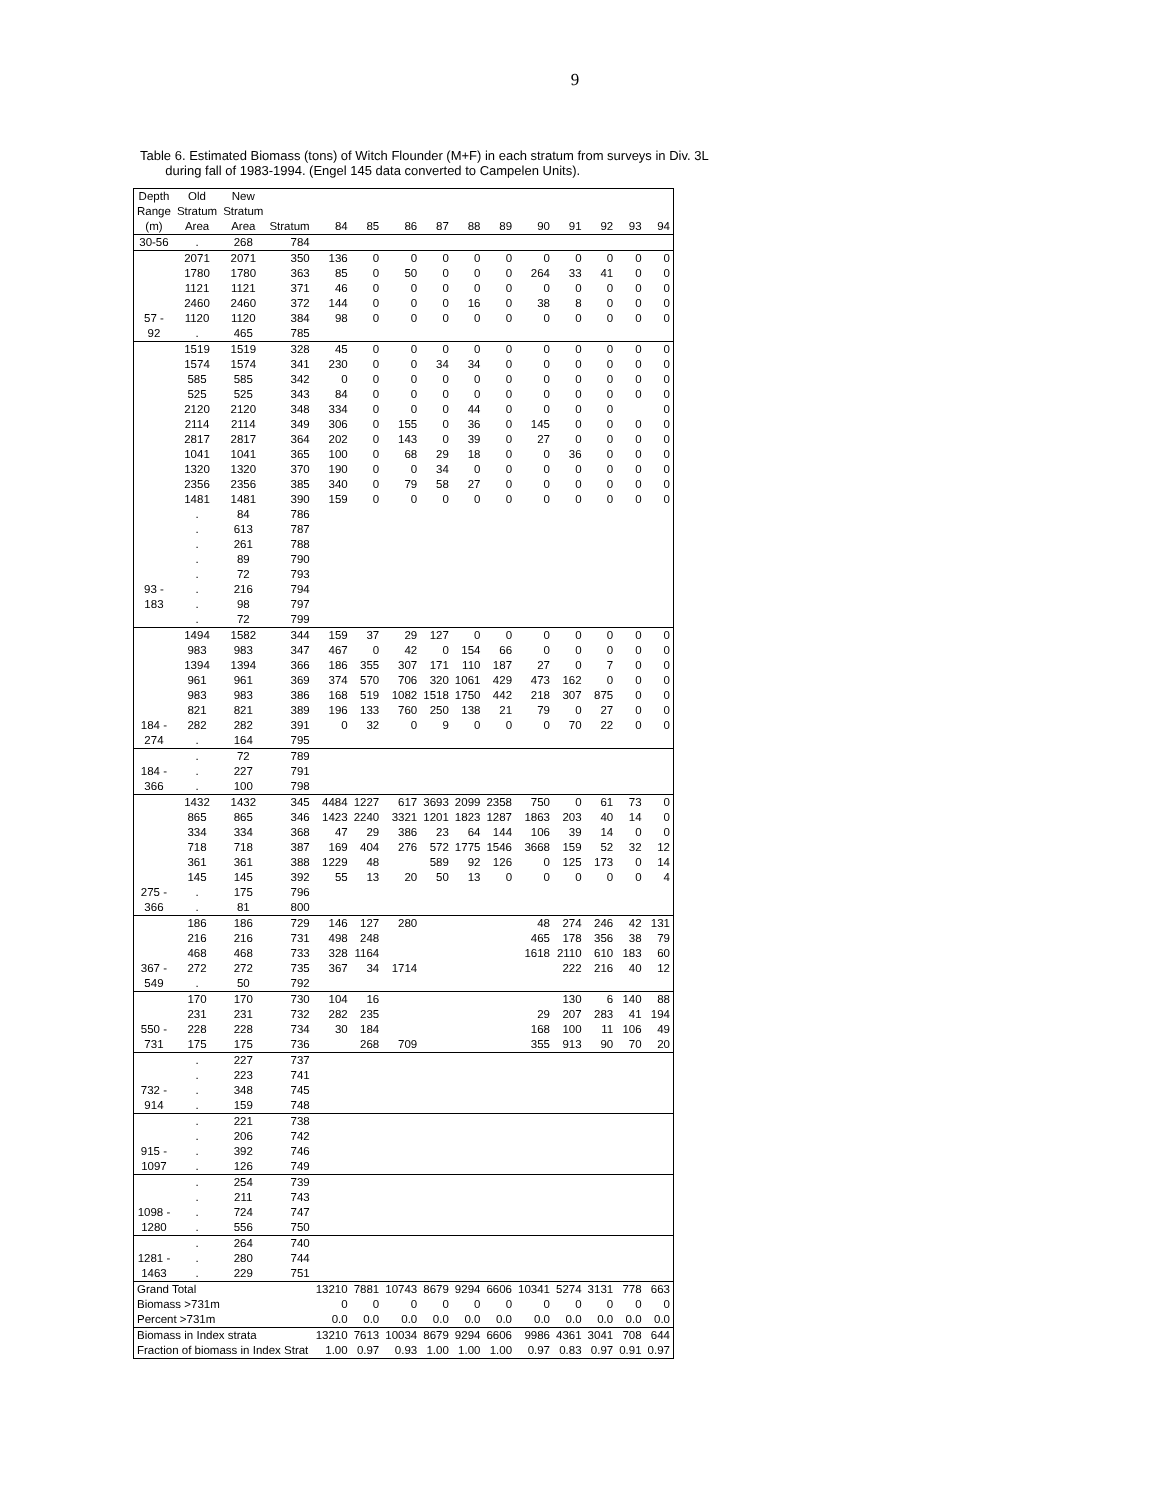9
Table 6. Estimated Biomass (tons) of Witch Flounder (M+F) in each stratum from surveys in Div. 3L
during fall of 1983-1994. (Engel 145 data converted to Campelen Units).
| Depth Range (m) | Old Stratum Area | New Stratum Area | Stratum | 84 | 85 | 86 | 87 | 88 | 89 | 90 | 91 | 92 | 93 | 94 |
| --- | --- | --- | --- | --- | --- | --- | --- | --- | --- | --- | --- | --- | --- | --- |
| 30-56 | . | 268 | 784 | | | | | | | | | | | |
| 57 - 92 | 2071 | 2071 | 350 | 136 | 0 | 0 | 0 | 0 | 0 | 0 | 0 | 0 | 0 | 0 |
| | 1780 | 1780 | 363 | 85 | 0 | 50 | 0 | 0 | 0 | 264 | 33 | 41 | 0 | 0 |
| | 1121 | 1121 | 371 | 46 | 0 | 0 | 0 | 0 | 0 | 0 | 0 | 0 | 0 | 0 |
| | 2460 | 2460 | 372 | 144 | 0 | 0 | 0 | 16 | 0 | 38 | 8 | 0 | 0 | 0 |
| | 1120 | 1120 | 384 | 98 | 0 | 0 | 0 | 0 | 0 | 0 | 0 | 0 | 0 | 0 |
| | . | 465 | 785 | | | | | | | | | | | |
| 93 - 183 | 1519 | 1519 | 328 | 45 | 0 | 0 | 0 | 0 | 0 | 0 | 0 | 0 | 0 | 0 |
| | 1574 | 1574 | 341 | 230 | 0 | 0 | 34 | 34 | 0 | 0 | 0 | 0 | 0 | 0 |
| | 585 | 585 | 342 | 0 | 0 | 0 | 0 | 0 | 0 | 0 | 0 | 0 | 0 | 0 |
| | 525 | 525 | 343 | 84 | 0 | 0 | 0 | 0 | 0 | 0 | 0 | 0 | 0 | 0 |
| | 2120 | 2120 | 348 | 334 | 0 | 0 | 0 | 44 | 0 | 0 | 0 | 0 | | 0 |
| | 2114 | 2114 | 349 | 306 | 0 | 155 | 0 | 36 | 0 | 145 | 0 | 0 | 0 | 0 |
| | 2817 | 2817 | 364 | 202 | 0 | 143 | 0 | 39 | 0 | 27 | 0 | 0 | 0 | 0 |
| | 1041 | 1041 | 365 | 100 | 0 | 68 | 29 | 18 | 0 | 0 | 36 | 0 | 0 | 0 |
| | 1320 | 1320 | 370 | 190 | 0 | 0 | 34 | 0 | 0 | 0 | 0 | 0 | 0 | 0 |
| | 2356 | 2356 | 385 | 340 | 0 | 79 | 58 | 27 | 0 | 0 | 0 | 0 | 0 | 0 |
| | 1481 | 1481 | 390 | 159 | 0 | 0 | 0 | 0 | 0 | 0 | 0 | 0 | 0 | 0 |
| | . | 84 | 786 | | | | | | | | | | | |
| | . | 613 | 787 | | | | | | | | | | | |
| | . | 261 | 788 | | | | | | | | | | | |
| | . | 89 | 790 | | | | | | | | | | | |
| | . | 72 | 793 | | | | | | | | | | | |
| | . | 216 | 794 | | | | | | | | | | | |
| | . | 98 | 797 | | | | | | | | | | | |
| | . | 72 | 799 | | | | | | | | | | | |
| 184 - 274 | 1494 | 1582 | 344 | 159 | 37 | 29 | 127 | 0 | 0 | 0 | 0 | 0 | 0 | 0 |
| | 983 | 983 | 347 | 467 | 0 | 42 | 0 | 154 | 66 | 0 | 0 | 0 | 0 | 0 |
| | 1394 | 1394 | 366 | 186 | 355 | 307 | 171 | 110 | 187 | 27 | 0 | 7 | 0 | 0 |
| | 961 | 961 | 369 | 374 | 570 | 706 | 320 | 1061 | 429 | 473 | 162 | 0 | 0 | 0 |
| | 983 | 983 | 386 | 168 | 519 | 1082 | 1518 | 1750 | 442 | 218 | 307 | 875 | 0 | 0 |
| | 821 | 821 | 389 | 196 | 133 | 760 | 250 | 138 | 21 | 79 | 0 | 27 | 0 | 0 |
| | 282 | 282 | 391 | 0 | 32 | 0 | 9 | 0 | 0 | 0 | 70 | 22 | 0 | 0 |
| | . | 164 | 795 | | | | | | | | | | | |
| 184 - 366 | . | 72 | 789 | | | | | | | | | | | |
| | . | 227 | 791 | | | | | | | | | | | |
| | . | 100 | 798 | | | | | | | | | | | |
| 275 - 366 | 1432 | 1432 | 345 | 4484 | 1227 | 617 | 3693 | 2099 | 2358 | 750 | 0 | 61 | 73 | 0 |
| | 865 | 865 | 346 | 1423 | 2240 | 3321 | 1201 | 1823 | 1287 | 1863 | 203 | 40 | 14 | 0 |
| | 334 | 334 | 368 | 47 | 29 | 386 | 23 | 64 | 144 | 106 | 39 | 14 | 0 | 0 |
| | 718 | 718 | 387 | 169 | 404 | 276 | 572 | 1775 | 1546 | 3668 | 159 | 52 | 32 | 12 |
| | 361 | 361 | 388 | 1229 | 48 | | 589 | 92 | 126 | 0 | 125 | 173 | 0 | 14 |
| | 145 | 145 | 392 | 55 | 13 | 20 | 50 | 13 | 0 | 0 | 0 | 0 | 0 | 4 |
| | . | 175 | 796 | | | | | | | | | | | |
| | . | 81 | 800 | | | | | | | | | | | |
| 367 - 549 | 186 | 186 | 729 | 146 | 127 | 280 | | | | 48 | 274 | 246 | 42 | 131 |
| | 216 | 216 | 731 | 498 | 248 | | | | | 465 | 178 | 356 | 38 | 79 |
| | 468 | 468 | 733 | 328 | 1164 | | | | | 1618 | 2110 | 610 | 183 | 60 |
| | 272 | 272 | 735 | 367 | 34 | 1714 | | | | | 222 | 216 | 40 | 12 |
| | . | 50 | 792 | | | | | | | | | | | |
| 550 - 731 | 170 | 170 | 730 | 104 | 16 | | | | | | 130 | 6 | 140 | 88 |
| | 231 | 231 | 732 | 282 | 235 | | | | | 29 | 207 | 283 | 41 | 194 |
| | 228 | 228 | 734 | 30 | 184 | | | | | 168 | 100 | 11 | 106 | 49 |
| | 175 | 175 | 736 | | 268 | 709 | | | | 355 | 913 | 90 | 70 | 20 |
| 732 - 914 | . | 227 | 737 | | | | | | | | | | | |
| | . | 223 | 741 | | | | | | | | | | | |
| | . | 348 | 745 | | | | | | | | | | | |
| | . | 159 | 748 | | | | | | | | | | | |
| 915 - 1097 | . | 221 | 738 | | | | | | | | | | | |
| | . | 206 | 742 | | | | | | | | | | | |
| | . | 392 | 746 | | | | | | | | | | | |
| | . | 126 | 749 | | | | | | | | | | | |
| 1098 - 1280 | . | 254 | 739 | | | | | | | | | | | |
| | . | 211 | 743 | | | | | | | | | | | |
| | . | 724 | 747 | | | | | | | | | | | |
| | . | 556 | 750 | | | | | | | | | | | |
| 1281 - 1463 | . | 264 | 740 | | | | | | | | | | | |
| | . | 280 | 744 | | | | | | | | | | | |
| | . | 229 | 751 | | | | | | | | | | | |
| Grand Total | | | | 13210 | 7881 | 10743 | 8679 | 9294 | 6606 | 10341 | 5274 | 3131 | 778 | 663 |
| Biomass >731m | | | | 0 | 0 | 0 | 0 | 0 | 0 | 0 | 0 | 0 | 0 | 0 |
| Percent >731m | | | | 0.0 | 0.0 | 0.0 | 0.0 | 0.0 | 0.0 | 0.0 | 0.0 | 0.0 | 0.0 | 0.0 |
| Biomass in Index strata | | | | 13210 | 7613 | 10034 | 8679 | 9294 | 6606 | 9986 | 4361 | 3041 | 708 | 644 |
| Fraction of biomass in Index Strat | | | | 1.00 | 0.97 | 0.93 | 1.00 | 1.00 | 1.00 | 0.97 | 0.83 | 0.97 | 0.91 | 0.97 |